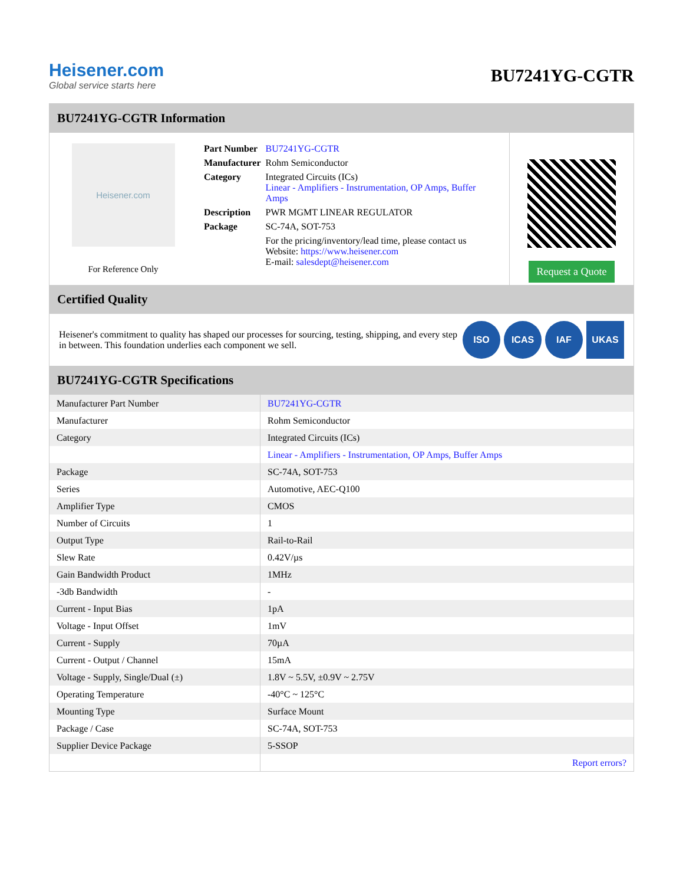Heisener.com
Global service starts here
BU7241YG-CGTR
BU7241YG-CGTR Information
Heisener.com
For Reference Only
| Part Number | BU7241YG-CGTR |
| Manufacturer | Rohm Semiconductor |
| Category | Integrated Circuits (ICs) Linear - Amplifiers - Instrumentation, OP Amps, Buffer Amps |
| Description | PWR MGMT LINEAR REGULATOR |
| Package | SC-74A, SOT-753 |
| | For the pricing/inventory/lead time, please contact us Website: https://www.heisener.com E-mail: salesdept@heisener.com |
Request a Quote
Certified Quality
Heisener's commitment to quality has shaped our processes for sourcing, testing, shipping, and every step in between. This foundation underlies each component we sell.
ISO ICAS IAF UKAS
BU7241YG-CGTR Specifications
| Manufacturer Part Number | BU7241YG-CGTR |
| Manufacturer | Rohm Semiconductor |
| Category | Integrated Circuits (ICs) |
| | Linear - Amplifiers - Instrumentation, OP Amps, Buffer Amps |
| Package | SC-74A, SOT-753 |
| Series | Automotive, AEC-Q100 |
| Amplifier Type | CMOS |
| Number of Circuits | 1 |
| Output Type | Rail-to-Rail |
| Slew Rate | 0.42V/µs |
| Gain Bandwidth Product | 1MHz |
| -3db Bandwidth | - |
| Current - Input Bias | 1pA |
| Voltage - Input Offset | 1mV |
| Current - Supply | 70µA |
| Current - Output / Channel | 15mA |
| Voltage - Supply, Single/Dual (±) | 1.8V ~ 5.5V, ±0.9V ~ 2.75V |
| Operating Temperature | -40°C ~ 125°C |
| Mounting Type | Surface Mount |
| Package / Case | SC-74A, SOT-753 |
| Supplier Device Package | 5-SSOP |
| | Report errors? |